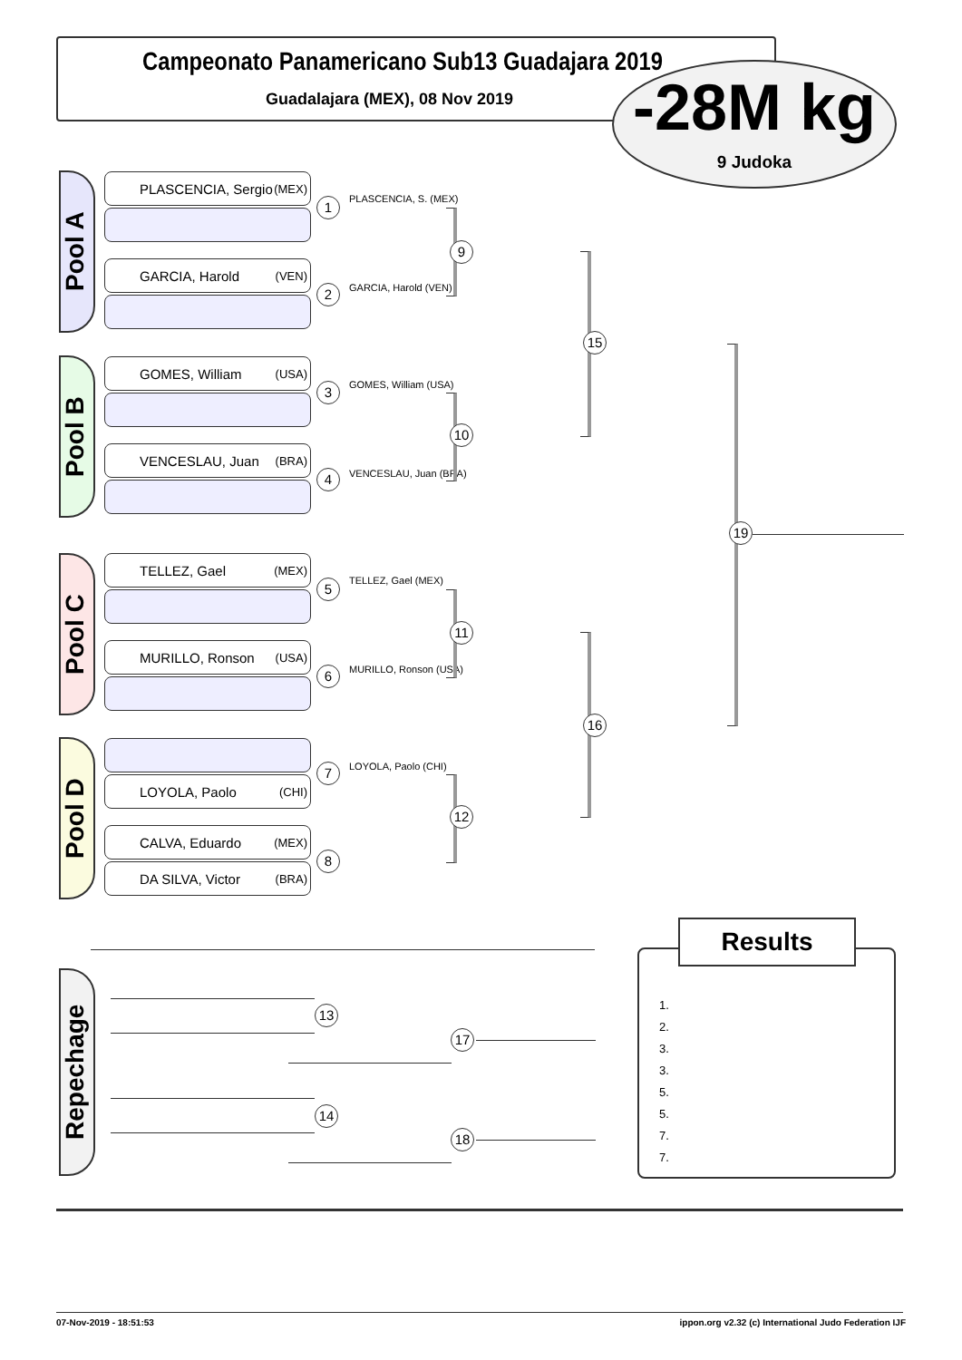Campeonato Panamericano Sub13 Guadajara 2019
Guadalajara (MEX), 08 Nov 2019
-28M kg
9 Judoka
Pool A
Pool B
Pool C
Pool D
PLASCENCIA, Sergio (MEX)
GARCIA, Harold (VEN)
GOMES, William (USA)
VENCESLAU, Juan (BRA)
TELLEZ, Gael (MEX)
MURILLO, Ronson (USA)
LOYOLA, Paolo (CHI)
CALVA, Eduardo (MEX)
DA SILVA, Victor (BRA)
1 PLASCENCIA, S. (MEX)
2 GARCIA, Harold (VEN)
3 GOMES, William (USA)
4 VENCESLAU, Juan (BRA)
5 TELLEZ, Gael (MEX)
6 MURILLO, Ronson (USA)
7 LOYOLA, Paolo (CHI)
8
9
10
11
12
15
16
19
Repechage
13
17
14
18
1.
2.
3.
3.
5.
5.
7.
7.
Results
07-Nov-2019 - 18:51:53
ippon.org v2.32 (c) International Judo Federation IJF